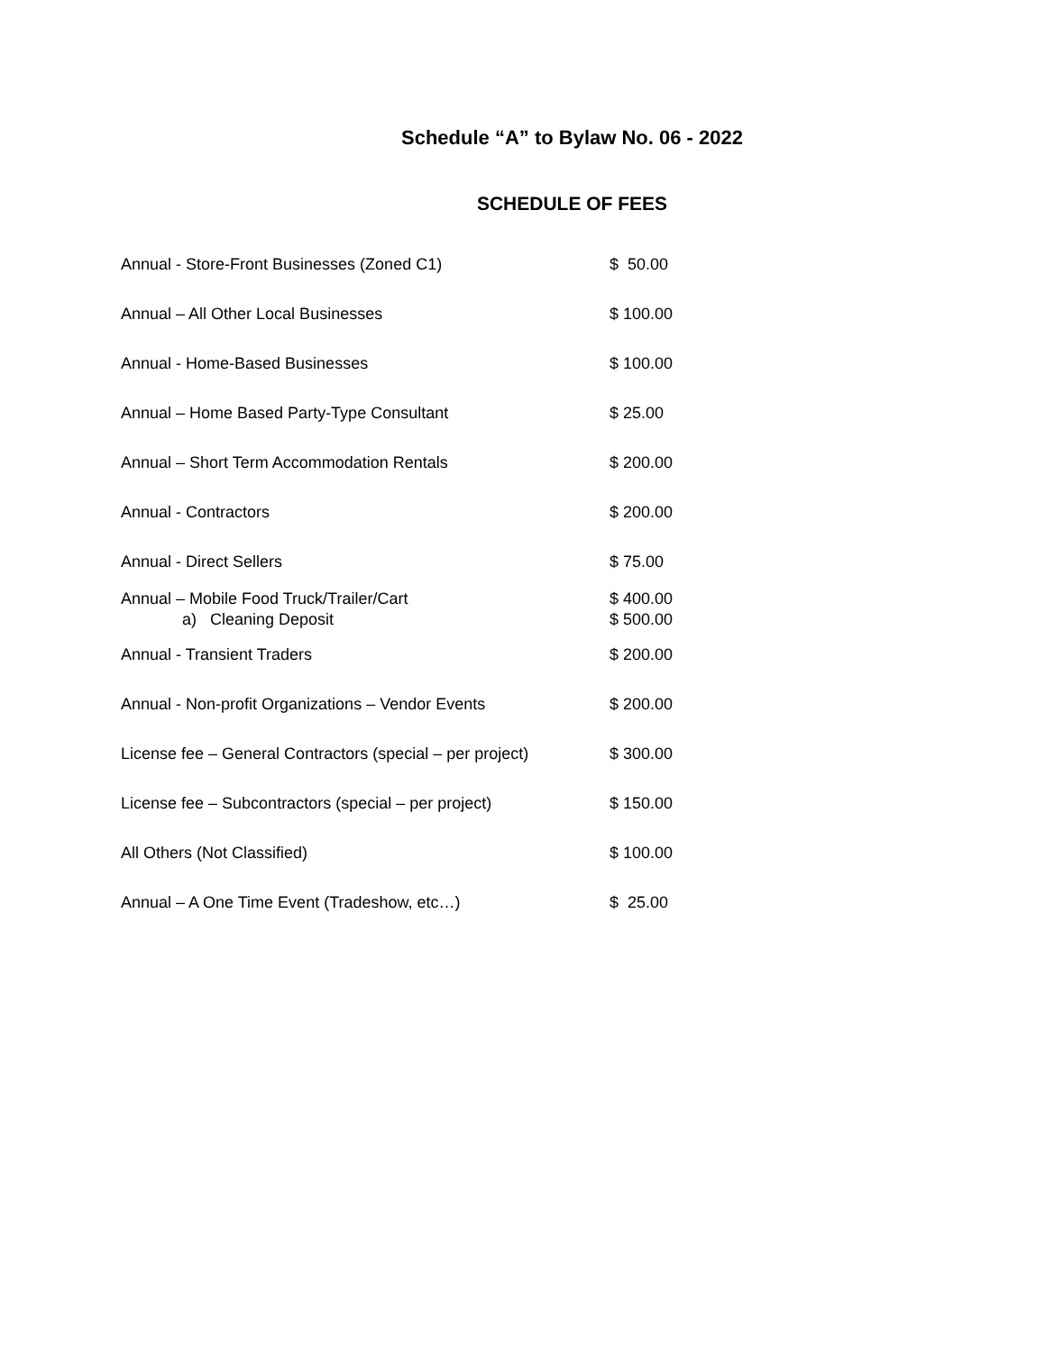Schedule “A” to Bylaw No. 06 - 2022
SCHEDULE OF FEES
| Annual - Store-Front Businesses (Zoned C1) | $ 50.00 |
| Annual – All Other Local Businesses | $ 100.00 |
| Annual - Home-Based Businesses | $ 100.00 |
| Annual – Home Based Party-Type Consultant | $ 25.00 |
| Annual – Short Term Accommodation Rentals | $ 200.00 |
| Annual - Contractors | $ 200.00 |
| Annual - Direct Sellers | $ 75.00 |
| Annual – Mobile Food Truck/Trailer/Cart | $ 400.00 |
| a) Cleaning Deposit | $ 500.00 |
| Annual - Transient Traders | $ 200.00 |
| Annual - Non-profit Organizations – Vendor Events | $ 200.00 |
| License fee – General Contractors (special – per project) | $ 300.00 |
| License fee – Subcontractors (special – per project) | $ 150.00 |
| All Others (Not Classified) | $ 100.00 |
| Annual – A One Time Event (Tradeshow, etc…) | $ 25.00 |